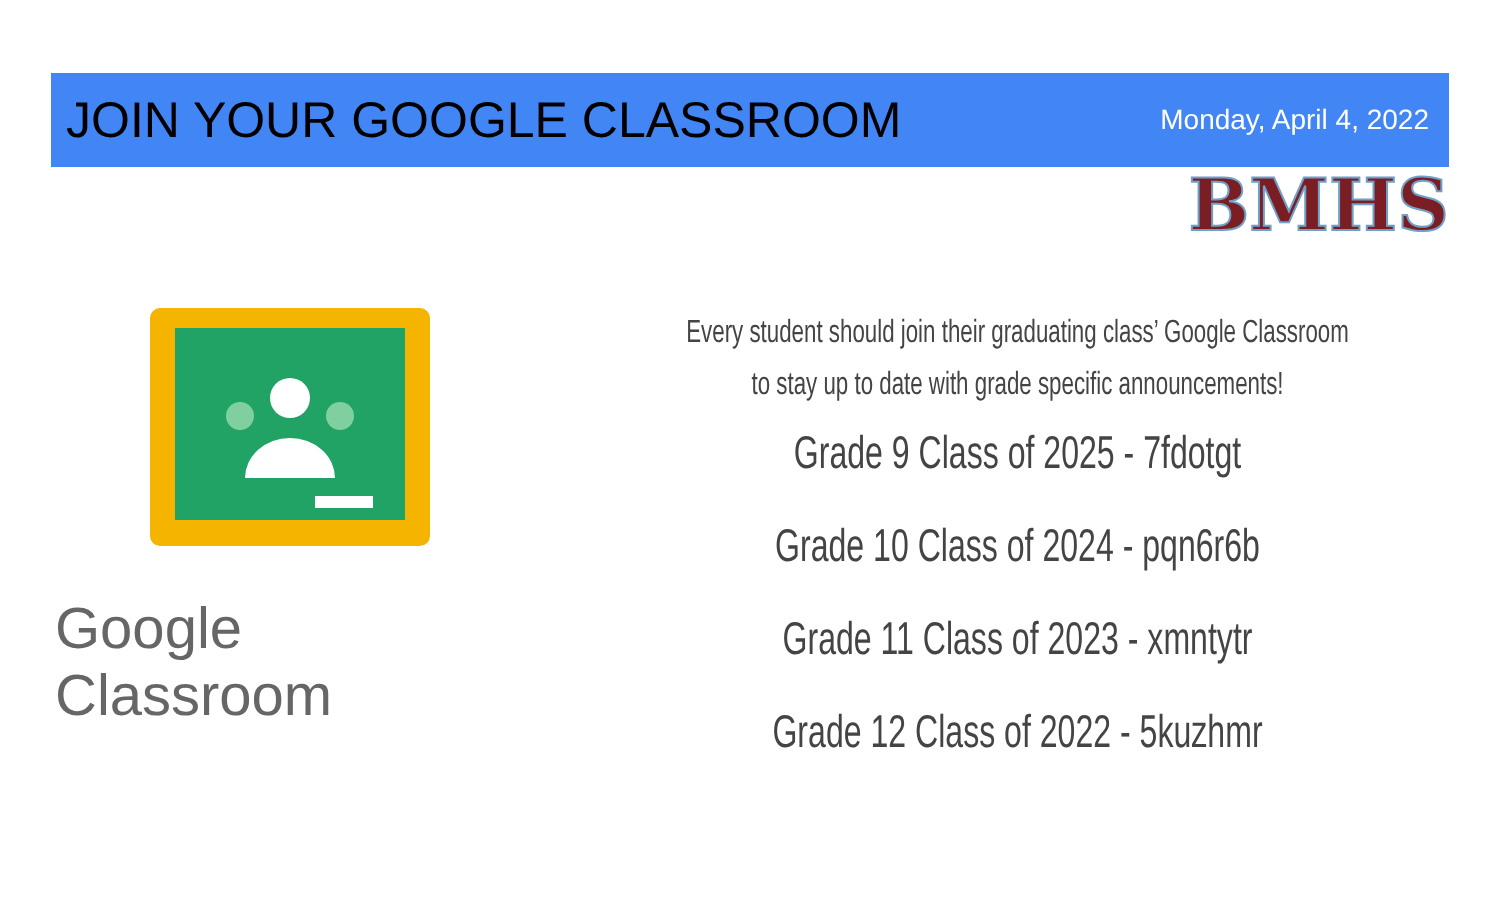JOIN YOUR GOOGLE CLASSROOM
Monday, April 4, 2022
BMHS
Google Classroom
Every student should join their graduating class’ Google Classroom
to stay up to date with grade specific announcements!
Grade 9 Class of 2025 - 7fdotgt
Grade 10 Class of 2024 - pqn6r6b
Grade 11 Class of 2023 - xmntytr
Grade 12 Class of 2022 - 5kuzhmr